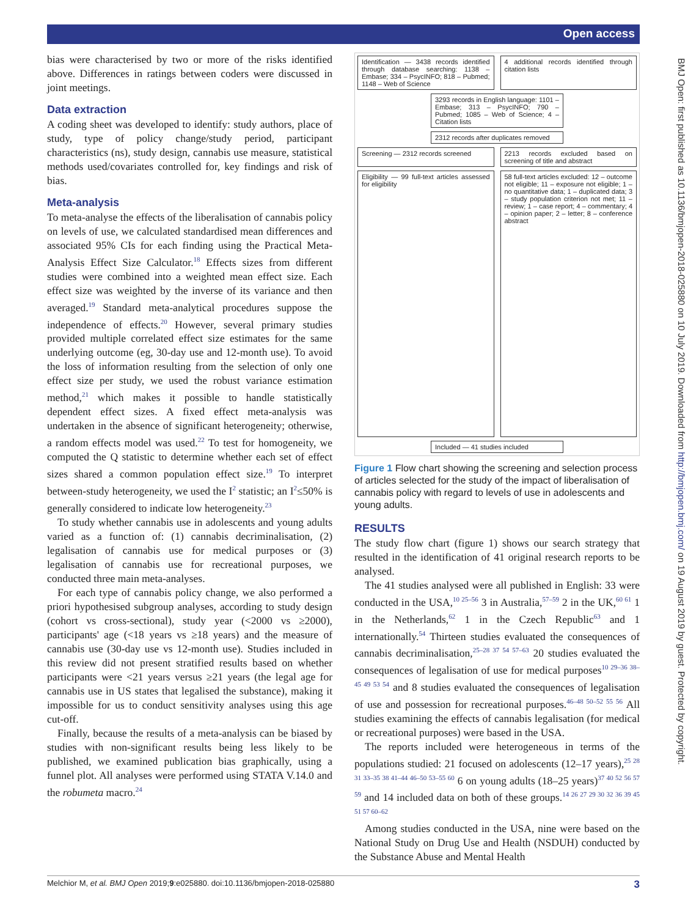Open access
BMJ Open: first published as 10.1136/bmjopen-2018-025880 on 10 July 2019. Downloaded from http://bmjopen.bmj.com/ on 19 August 2019 by guest. Protected by copyright.
bias were characterised by two or more of the risks identified above. Differences in ratings between coders were discussed in joint meetings.
Data extraction
A coding sheet was developed to identify: study authors, place of study, type of policy change/study period, participant characteristics (ns), study design, cannabis use measure, statistical methods used/covariates controlled for, key findings and risk of bias.
Meta-analysis
To meta-analyse the effects of the liberalisation of cannabis policy on levels of use, we calculated standardised mean differences and associated 95% CIs for each finding using the Practical Meta-Analysis Effect Size Calculator.<sup>18</sup> Effects sizes from different studies were combined into a weighted mean effect size. Each effect size was weighted by the inverse of its variance and then averaged.<sup>19</sup> Standard meta-analytical procedures suppose the independence of effects.<sup>20</sup> However, several primary studies provided multiple correlated effect size estimates for the same underlying outcome (eg, 30-day use and 12-month use). To avoid the loss of information resulting from the selection of only one effect size per study, we used the robust variance estimation method,<sup>21</sup> which makes it possible to handle statistically dependent effect sizes. A fixed effect meta-analysis was undertaken in the absence of significant heterogeneity; otherwise, a random effects model was used.<sup>22</sup> To test for homogeneity, we computed the Q statistic to determine whether each set of effect sizes shared a common population effect size.<sup>19</sup> To interpret between-study heterogeneity, we used the I<sup>2</sup> statistic; an I<sup>2</sup>≤50% is generally considered to indicate low heterogeneity.<sup>23</sup>
To study whether cannabis use in adolescents and young adults varied as a function of: (1) cannabis decriminalisation, (2) legalisation of cannabis use for medical purposes or (3) legalisation of cannabis use for recreational purposes, we conducted three main meta-analyses.
For each type of cannabis policy change, we also performed a priori hypothesised subgroup analyses, according to study design (cohort vs cross-sectional), study year (<2000 vs ≥2000), participants' age (<18 years vs ≥18 years) and the measure of cannabis use (30-day use vs 12-month use). Studies included in this review did not present stratified results based on whether participants were <21 years versus ≥21 years (the legal age for cannabis use in US states that legalised the substance), making it impossible for us to conduct sensitivity analyses using this age cut-off.
Finally, because the results of a meta-analysis can be biased by studies with non-significant results being less likely to be published, we examined publication bias graphically, using a funnel plot. All analyses were performed using STATA V.14.0 and the robumeta macro.<sup>24</sup>
Identification — 3438 records identified through database searching: 1138 – Embase; 334 – PsycINFO; 818 – Pubmed; 1148 – Web of Science
4 additional records identified through citation lists
3293 records in English language: 1101 – Embase; 313 – PsycINFO; 790 – Pubmed; 1085 – Web of Science; 4 – Citation lists
2312 records after duplicates removed
Screening — 2312 records screened
2213 records excluded based on screening of title and abstract
Eligibility — 99 full-text articles assessed for eligibility
58 full-text articles excluded: 12 – outcome not eligible; 11 – exposure not eligible; 1 – no quantitative data; 1 – duplicated data; 3 – study population criterion not met; 11 – review; 1 – case report; 4 – commentary; 4 – opinion paper; 2 – letter; 8 – conference abstract
Included — 41 studies included
Figure 1 Flow chart showing the screening and selection process of articles selected for the study of the impact of liberalisation of cannabis policy with regard to levels of use in adolescents and young adults.
RESULTS
The study flow chart (figure 1) shows our search strategy that resulted in the identification of 41 original research reports to be analysed.
The 41 studies analysed were all published in English: 33 were conducted in the USA,<sup>10 25–56</sup> 3 in Australia,<sup>57–59</sup> 2 in the UK,<sup>60 61</sup> 1 in the Netherlands,<sup>62</sup> 1 in the Czech Republic<sup>63</sup> and 1 internationally.<sup>54</sup> Thirteen studies evaluated the consequences of cannabis decriminalisation,<sup>25–28 37 54 57–63</sup> 20 studies evaluated the consequences of legalisation of use for medical purposes<sup>10 29–36 38–45 49 53 54</sup> and 8 studies evaluated the consequences of legalisation of use and possession for recreational purposes.<sup>46–48 50–52 55 56</sup> All studies examining the effects of cannabis legalisation (for medical or recreational purposes) were based in the USA.
The reports included were heterogeneous in terms of the populations studied: 21 focused on adolescents (12–17 years),<sup>25 28 31 33–35 38 41–44 46–50 53–55 60</sup> 6 on young adults (18–25 years)<sup>37 40 52 56 57 59</sup> and 14 included data on both of these groups.<sup>14 26 27 29 30 32 36 39 45 51 57 60–62</sup>
Among studies conducted in the USA, nine were based on the National Study on Drug Use and Health (NSDUH) conducted by the Substance Abuse and Mental Health
Melchior M, et al. BMJ Open 2019;9:e025880. doi:10.1136/bmjopen-2018-025880 3